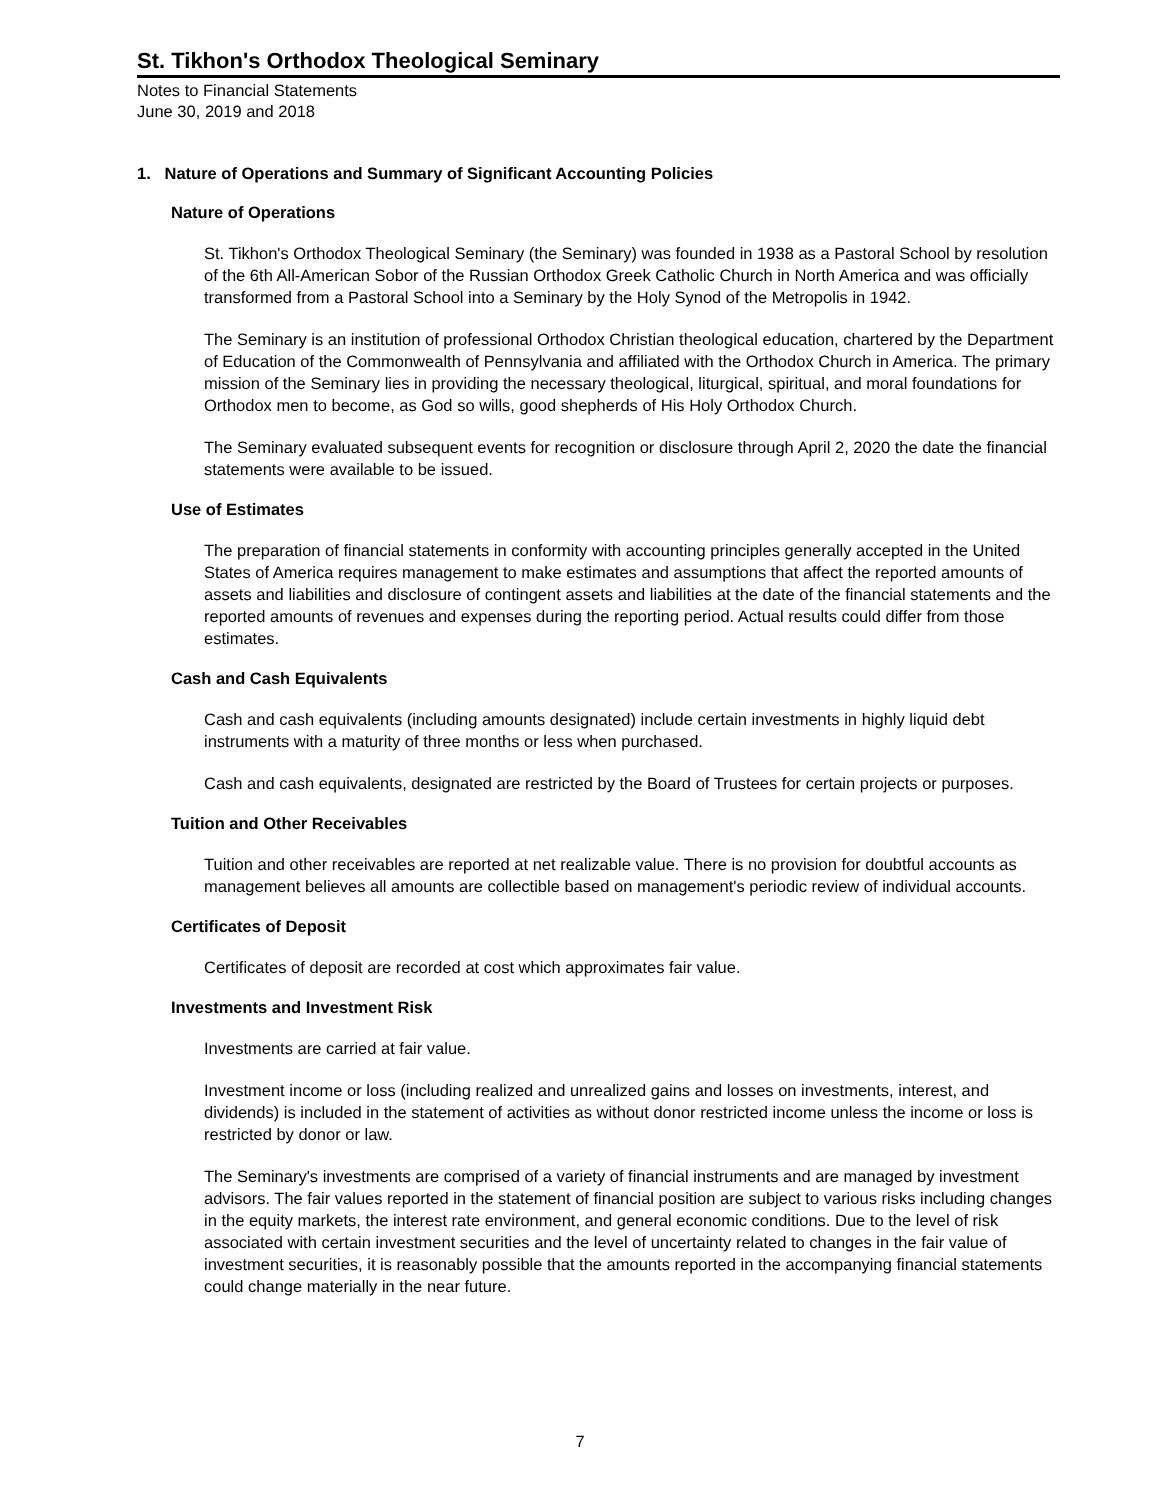St. Tikhon's Orthodox Theological Seminary
Notes to Financial Statements
June 30, 2019 and 2018
1. Nature of Operations and Summary of Significant Accounting Policies
Nature of Operations
St. Tikhon's Orthodox Theological Seminary (the Seminary) was founded in 1938 as a Pastoral School by resolution of the 6th All-American Sobor of the Russian Orthodox Greek Catholic Church in North America and was officially transformed from a Pastoral School into a Seminary by the Holy Synod of the Metropolis in 1942.
The Seminary is an institution of professional Orthodox Christian theological education, chartered by the Department of Education of the Commonwealth of Pennsylvania and affiliated with the Orthodox Church in America. The primary mission of the Seminary lies in providing the necessary theological, liturgical, spiritual, and moral foundations for Orthodox men to become, as God so wills, good shepherds of His Holy Orthodox Church.
The Seminary evaluated subsequent events for recognition or disclosure through April 2, 2020 the date the financial statements were available to be issued.
Use of Estimates
The preparation of financial statements in conformity with accounting principles generally accepted in the United States of America requires management to make estimates and assumptions that affect the reported amounts of assets and liabilities and disclosure of contingent assets and liabilities at the date of the financial statements and the reported amounts of revenues and expenses during the reporting period. Actual results could differ from those estimates.
Cash and Cash Equivalents
Cash and cash equivalents (including amounts designated) include certain investments in highly liquid debt instruments with a maturity of three months or less when purchased.
Cash and cash equivalents, designated are restricted by the Board of Trustees for certain projects or purposes.
Tuition and Other Receivables
Tuition and other receivables are reported at net realizable value. There is no provision for doubtful accounts as management believes all amounts are collectible based on management's periodic review of individual accounts.
Certificates of Deposit
Certificates of deposit are recorded at cost which approximates fair value.
Investments and Investment Risk
Investments are carried at fair value.
Investment income or loss (including realized and unrealized gains and losses on investments, interest, and dividends) is included in the statement of activities as without donor restricted income unless the income or loss is restricted by donor or law.
The Seminary's investments are comprised of a variety of financial instruments and are managed by investment advisors. The fair values reported in the statement of financial position are subject to various risks including changes in the equity markets, the interest rate environment, and general economic conditions. Due to the level of risk associated with certain investment securities and the level of uncertainty related to changes in the fair value of investment securities, it is reasonably possible that the amounts reported in the accompanying financial statements could change materially in the near future.
7